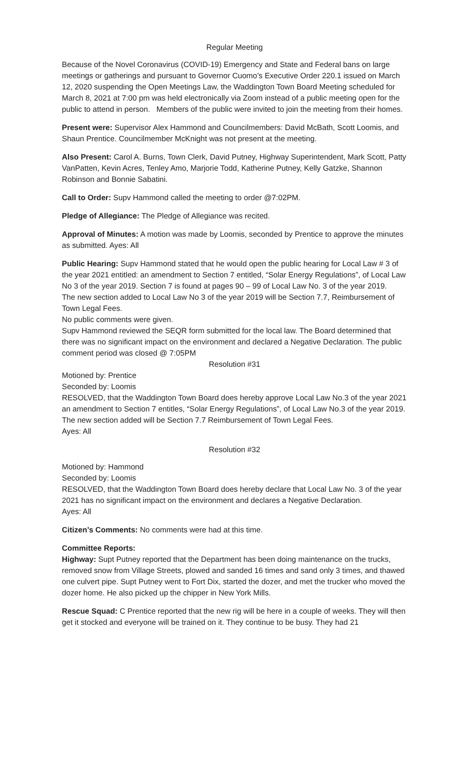Regular Meeting
Because of the Novel Coronavirus (COVID-19) Emergency and State and Federal bans on large meetings or gatherings and pursuant to Governor Cuomo’s Executive Order 220.1 issued on March 12, 2020 suspending the Open Meetings Law, the Waddington Town Board Meeting scheduled for March 8, 2021 at 7:00 pm was held electronically via Zoom instead of a public meeting open for the public to attend in person. Members of the public were invited to join the meeting from their homes.
Present were: Supervisor Alex Hammond and Councilmembers: David McBath, Scott Loomis, and Shaun Prentice. Councilmember McKnight was not present at the meeting.
Also Present: Carol A. Burns, Town Clerk, David Putney, Highway Superintendent, Mark Scott, Patty VanPatten, Kevin Acres, Tenley Amo, Marjorie Todd, Katherine Putney, Kelly Gatzke, Shannon Robinson and Bonnie Sabatini.
Call to Order: Supv Hammond called the meeting to order @7:02PM.
Pledge of Allegiance: The Pledge of Allegiance was recited.
Approval of Minutes: A motion was made by Loomis, seconded by Prentice to approve the minutes as submitted. Ayes: All
Public Hearing: Supv Hammond stated that he would open the public hearing for Local Law # 3 of the year 2021 entitled: an amendment to Section 7 entitled, “Solar Energy Regulations”, of Local Law No 3 of the year 2019. Section 7 is found at pages 90 – 99 of Local Law No. 3 of the year 2019.
The new section added to Local Law No 3 of the year 2019 will be Section 7.7, Reimbursement of Town Legal Fees.
No public comments were given.
Supv Hammond reviewed the SEQR form submitted for the local law. The Board determined that there was no significant impact on the environment and declared a Negative Declaration. The public comment period was closed @ 7:05PM
Resolution #31
Motioned by: Prentice
Seconded by: Loomis
RESOLVED, that the Waddington Town Board does hereby approve Local Law No.3 of the year 2021 an amendment to Section 7 entitles, “Solar Energy Regulations”, of Local Law No.3 of the year 2019. The new section added will be Section 7.7 Reimbursement of Town Legal Fees.
Ayes: All
Resolution #32
Motioned by: Hammond
Seconded by: Loomis
RESOLVED, that the Waddington Town Board does hereby declare that Local Law No. 3 of the year 2021 has no significant impact on the environment and declares a Negative Declaration.
Ayes: All
Citizen’s Comments: No comments were had at this time.
Committee Reports:
Highway: Supt Putney reported that the Department has been doing maintenance on the trucks, removed snow from Village Streets, plowed and sanded 16 times and sand only 3 times, and thawed one culvert pipe. Supt Putney went to Fort Dix, started the dozer, and met the trucker who moved the dozer home. He also picked up the chipper in New York Mills.
Rescue Squad: C Prentice reported that the new rig will be here in a couple of weeks. They will then get it stocked and everyone will be trained on it. They continue to be busy. They had 21